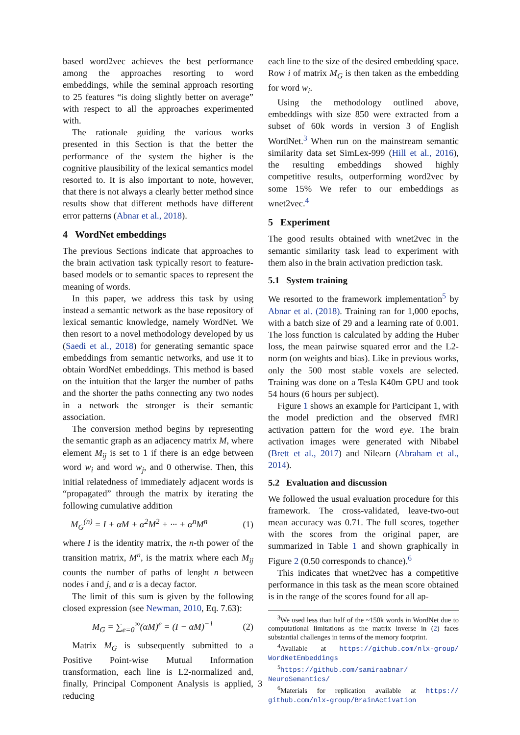based word2vec achieves the best performance among the approaches resorting to word embeddings, while the seminal approach resorting to 25 features “is doing slightly better on average” with respect to all the approaches experimented with.
The rationale guiding the various works presented in this Section is that the better the performance of the system the higher is the cognitive plausibility of the lexical semantics model resorted to. It is also important to note, however, that there is not always a clearly better method since results show that different methods have different error patterns (Abnar et al., 2018).
4 WordNet embeddings
The previous Sections indicate that approaches to the brain activation task typically resort to feature-based models or to semantic spaces to represent the meaning of words.
In this paper, we address this task by using instead a semantic network as the base repository of lexical semantic knowledge, namely WordNet. We then resort to a novel methodology developed by us (Saedi et al., 2018) for generating semantic space embeddings from semantic networks, and use it to obtain WordNet embeddings. This method is based on the intuition that the larger the number of paths and the shorter the paths connecting any two nodes in a network the stronger is their semantic association.
The conversion method begins by representing the semantic graph as an adjacency matrix M, where element M<sub>ij</sub> is set to 1 if there is an edge between word w<sub>i</sub> and word w<sub>j</sub>, and 0 otherwise. Then, this initial relatedness of immediately adjacent words is “propagated” through the matrix by iterating the following cumulative addition
M<sub>G</sub><sup>(n)</sup> = I + αM + α<sup>2</sup>M<sup>2</sup> + ··· + α<sup>n</sup>M<sup>n</sup> (1)
where I is the identity matrix, the n-th power of the transition matrix, M<sup>n</sup>, is the matrix where each M<sub>ij</sub> counts the number of paths of lenght n between nodes i and j, and α is a decay factor.
The limit of this sum is given by the following closed expression (see Newman, 2010, Eq. 7.63):
M<sub>G</sub> = ∑<sub>e=0</sub><sup>∞</sup>(αM)<sup>e</sup> = (I − αM)<sup>−1</sup> (2)
Matrix M<sub>G</sub> is subsequently submitted to a Positive Point-wise Mutual Information transformation, each line is L2-normalized and, finally, Principal Component Analysis is applied, reducing
each line to the size of the desired embedding space. Row i of matrix M<sub>G</sub> is then taken as the embedding for word w<sub>i</sub>.
Using the methodology outlined above, embeddings with size 850 were extracted from a subset of 60k words in version 3 of English WordNet.<sup>3</sup> When run on the mainstream semantic similarity data set SimLex-999 (Hill et al., 2016), the resulting embeddings showed highly competitive results, outperforming word2vec by some 15% We refer to our embeddings as wnet2vec.<sup>4</sup>
5 Experiment
The good results obtained with wnet2vec in the semantic similarity task lead to experiment with them also in the brain activation prediction task.
5.1 System training
We resorted to the framework implementation<sup>5</sup> by Abnar et al. (2018). Training ran for 1,000 epochs, with a batch size of 29 and a learning rate of 0.001. The loss function is calculated by adding the Huber loss, the mean pairwise squared error and the L2-norm (on weights and bias). Like in previous works, only the 500 most stable voxels are selected. Training was done on a Tesla K40m GPU and took 54 hours (6 hours per subject).
Figure 1 shows an example for Participant 1, with the model prediction and the observed fMRI activation pattern for the word eye. The brain activation images were generated with Nibabel (Brett et al., 2017) and Nilearn (Abraham et al., 2014).
5.2 Evaluation and discussion
We followed the usual evaluation procedure for this framework. The cross-validated, leave-two-out mean accuracy was 0.71. The full scores, together with the scores from the original paper, are summarized in Table 1 and shown graphically in Figure 2 (0.50 corresponds to chance).<sup>6</sup>
This indicates that wnet2vec has a competitive performance in this task as the mean score obtained is in the range of the scores found for all ap-
<sup>3</sup> We used less than half of the ~150k words in WordNet due to computational limitations as the matrix inverse in (2) faces substantial challenges in terms of the memory footprint.
<sup>4</sup> Available at https://github.com/nlx-group/ WordNetEmbeddings
<sup>5</sup> https://github.com/samiraabnar/ NeuroSemantics/
<sup>6</sup> Materials for replication available at https:// github.com/nlx-group/BrainActivation
3